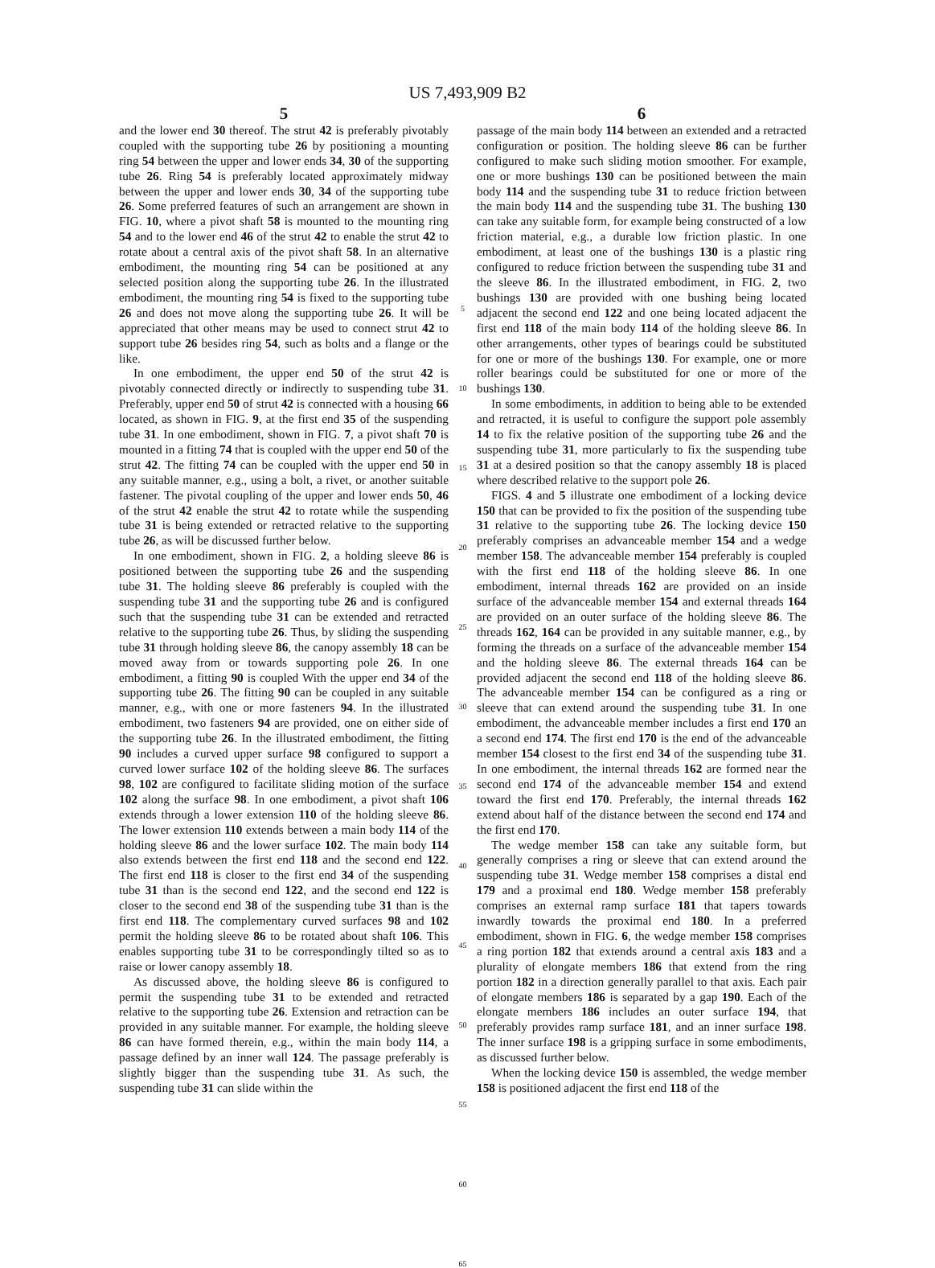US 7,493,909 B2
5
and the lower end 30 thereof. The strut 42 is preferably pivotably coupled with the supporting tube 26 by positioning a mounting ring 54 between the upper and lower ends 34, 30 of the supporting tube 26. Ring 54 is preferably located approximately midway between the upper and lower ends 30, 34 of the supporting tube 26. Some preferred features of such an arrangement are shown in FIG. 10, where a pivot shaft 58 is mounted to the mounting ring 54 and to the lower end 46 of the strut 42 to enable the strut 42 to rotate about a central axis of the pivot shaft 58. In an alternative embodiment, the mounting ring 54 can be positioned at any selected position along the supporting tube 26. In the illustrated embodiment, the mounting ring 54 is fixed to the supporting tube 26 and does not move along the supporting tube 26. It will be appreciated that other means may be used to connect strut 42 to support tube 26 besides ring 54, such as bolts and a flange or the like.
In one embodiment, the upper end 50 of the strut 42 is pivotably connected directly or indirectly to suspending tube 31. Preferably, upper end 50 of strut 42 is connected with a housing 66 located, as shown in FIG. 9, at the first end 35 of the suspending tube 31. In one embodiment, shown in FIG. 7, a pivot shaft 70 is mounted in a fitting 74 that is coupled with the upper end 50 of the strut 42. The fitting 74 can be coupled with the upper end 50 in any suitable manner, e.g., using a bolt, a rivet, or another suitable fastener. The pivotal coupling of the upper and lower ends 50, 46 of the strut 42 enable the strut 42 to rotate while the suspending tube 31 is being extended or retracted relative to the supporting tube 26, as will be discussed further below.
In one embodiment, shown in FIG. 2, a holding sleeve 86 is positioned between the supporting tube 26 and the suspending tube 31. The holding sleeve 86 preferably is coupled with the suspending tube 31 and the supporting tube 26 and is configured such that the suspending tube 31 can be extended and retracted relative to the supporting tube 26. Thus, by sliding the suspending tube 31 through holding sleeve 86, the canopy assembly 18 can be moved away from or towards supporting pole 26. In one embodiment, a fitting 90 is coupled With the upper end 34 of the supporting tube 26. The fitting 90 can be coupled in any suitable manner, e.g., with one or more fasteners 94. In the illustrated embodiment, two fasteners 94 are provided, one on either side of the supporting tube 26. In the illustrated embodiment, the fitting 90 includes a curved upper surface 98 configured to support a curved lower surface 102 of the holding sleeve 86. The surfaces 98, 102 are configured to facilitate sliding motion of the surface 102 along the surface 98. In one embodiment, a pivot shaft 106 extends through a lower extension 110 of the holding sleeve 86. The lower extension 110 extends between a main body 114 of the holding sleeve 86 and the lower surface 102. The main body 114 also extends between the first end 118 and the second end 122. The first end 118 is closer to the first end 34 of the suspending tube 31 than is the second end 122, and the second end 122 is closer to the second end 38 of the suspending tube 31 than is the first end 118. The complementary curved surfaces 98 and 102 permit the holding sleeve 86 to be rotated about shaft 106. This enables supporting tube 31 to be correspondingly tilted so as to raise or lower canopy assembly 18.
As discussed above, the holding sleeve 86 is configured to permit the suspending tube 31 to be extended and retracted relative to the supporting tube 26. Extension and retraction can be provided in any suitable manner. For example, the holding sleeve 86 can have formed therein, e.g., within the main body 114, a passage defined by an inner wall 124. The passage preferably is slightly bigger than the suspending tube 31. As such, the suspending tube 31 can slide within the
5
10
15
20
25
30
35
40
45
50
55
60
65
6
passage of the main body 114 between an extended and a retracted configuration or position. The holding sleeve 86 can be further configured to make such sliding motion smoother. For example, one or more bushings 130 can be positioned between the main body 114 and the suspending tube 31 to reduce friction between the main body 114 and the suspending tube 31. The bushing 130 can take any suitable form, for example being constructed of a low friction material, e.g., a durable low friction plastic. In one embodiment, at least one of the bushings 130 is a plastic ring configured to reduce friction between the suspending tube 31 and the sleeve 86. In the illustrated embodiment, in FIG. 2, two bushings 130 are provided with one bushing being located adjacent the second end 122 and one being located adjacent the first end 118 of the main body 114 of the holding sleeve 86. In other arrangements, other types of bearings could be substituted for one or more of the bushings 130. For example, one or more roller bearings could be substituted for one or more of the bushings 130.
In some embodiments, in addition to being able to be extended and retracted, it is useful to configure the support pole assembly 14 to fix the relative position of the supporting tube 26 and the suspending tube 31, more particularly to fix the suspending tube 31 at a desired position so that the canopy assembly 18 is placed where described relative to the support pole 26.
FIGS. 4 and 5 illustrate one embodiment of a locking device 150 that can be provided to fix the position of the suspending tube 31 relative to the supporting tube 26. The locking device 150 preferably comprises an advanceable member 154 and a wedge member 158. The advanceable member 154 preferably is coupled with the first end 118 of the holding sleeve 86. In one embodiment, internal threads 162 are provided on an inside surface of the advanceable member 154 and external threads 164 are provided on an outer surface of the holding sleeve 86. The threads 162, 164 can be provided in any suitable manner, e.g., by forming the threads on a surface of the advanceable member 154 and the holding sleeve 86. The external threads 164 can be provided adjacent the second end 118 of the holding sleeve 86. The advanceable member 154 can be configured as a ring or sleeve that can extend around the suspending tube 31. In one embodiment, the advanceable member includes a first end 170 an a second end 174. The first end 170 is the end of the advanceable member 154 closest to the first end 34 of the suspending tube 31. In one embodiment, the internal threads 162 are formed near the second end 174 of the advanceable member 154 and extend toward the first end 170. Preferably, the internal threads 162 extend about half of the distance between the second end 174 and the first end 170.
The wedge member 158 can take any suitable form, but generally comprises a ring or sleeve that can extend around the suspending tube 31. Wedge member 158 comprises a distal end 179 and a proximal end 180. Wedge member 158 preferably comprises an external ramp surface 181 that tapers towards inwardly towards the proximal end 180. In a preferred embodiment, shown in FIG. 6, the wedge member 158 comprises a ring portion 182 that extends around a central axis 183 and a plurality of elongate members 186 that extend from the ring portion 182 in a direction generally parallel to that axis. Each pair of elongate members 186 is separated by a gap 190. Each of the elongate members 186 includes an outer surface 194, that preferably provides ramp surface 181, and an inner surface 198. The inner surface 198 is a gripping surface in some embodiments, as discussed further below.
When the locking device 150 is assembled, the wedge member 158 is positioned adjacent the first end 118 of the